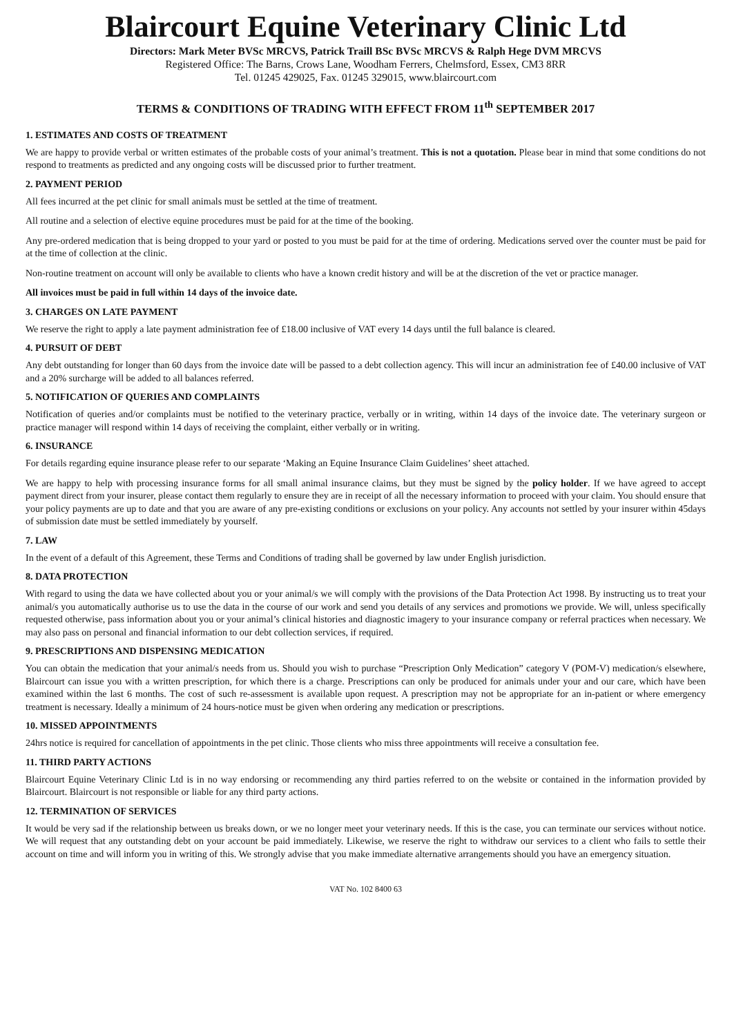Blaircourt Equine Veterinary Clinic Ltd
Directors: Mark Meter BVSc MRCVS, Patrick Traill BSc BVSc MRCVS & Ralph Hege DVM MRCVS
Registered Office: The Barns, Crows Lane, Woodham Ferrers, Chelmsford, Essex, CM3 8RR
Tel. 01245 429025, Fax. 01245 329015, www.blaircourt.com
TERMS & CONDITIONS OF TRADING WITH EFFECT FROM 11<sup>th</sup> SEPTEMBER 2017
1. ESTIMATES AND COSTS OF TREATMENT
We are happy to provide verbal or written estimates of the probable costs of your animal’s treatment. This is not a quotation. Please bear in mind that some conditions do not respond to treatments as predicted and any ongoing costs will be discussed prior to further treatment.
2. PAYMENT PERIOD
All fees incurred at the pet clinic for small animals must be settled at the time of treatment.
All routine and a selection of elective equine procedures must be paid for at the time of the booking.
Any pre-ordered medication that is being dropped to your yard or posted to you must be paid for at the time of ordering. Medications served over the counter must be paid for at the time of collection at the clinic.
Non-routine treatment on account will only be available to clients who have a known credit history and will be at the discretion of the vet or practice manager.
All invoices must be paid in full within 14 days of the invoice date.
3. CHARGES ON LATE PAYMENT
We reserve the right to apply a late payment administration fee of £18.00 inclusive of VAT every 14 days until the full balance is cleared.
4. PURSUIT OF DEBT
Any debt outstanding for longer than 60 days from the invoice date will be passed to a debt collection agency. This will incur an administration fee of £40.00 inclusive of VAT and a 20% surcharge will be added to all balances referred.
5. NOTIFICATION OF QUERIES AND COMPLAINTS
Notification of queries and/or complaints must be notified to the veterinary practice, verbally or in writing, within 14 days of the invoice date. The veterinary surgeon or practice manager will respond within 14 days of receiving the complaint, either verbally or in writing.
6. INSURANCE
For details regarding equine insurance please refer to our separate ‘Making an Equine Insurance Claim Guidelines’ sheet attached.
We are happy to help with processing insurance forms for all small animal insurance claims, but they must be signed by the policy holder. If we have agreed to accept payment direct from your insurer, please contact them regularly to ensure they are in receipt of all the necessary information to proceed with your claim. You should ensure that your policy payments are up to date and that you are aware of any pre-existing conditions or exclusions on your policy. Any accounts not settled by your insurer within 45days of submission date must be settled immediately by yourself.
7. LAW
In the event of a default of this Agreement, these Terms and Conditions of trading shall be governed by law under English jurisdiction.
8. DATA PROTECTION
With regard to using the data we have collected about you or your animal/s we will comply with the provisions of the Data Protection Act 1998. By instructing us to treat your animal/s you automatically authorise us to use the data in the course of our work and send you details of any services and promotions we provide. We will, unless specifically requested otherwise, pass information about you or your animal’s clinical histories and diagnostic imagery to your insurance company or referral practices when necessary. We may also pass on personal and financial information to our debt collection services, if required.
9. PRESCRIPTIONS AND DISPENSING MEDICATION
You can obtain the medication that your animal/s needs from us. Should you wish to purchase “Prescription Only Medication” category V (POM-V) medication/s elsewhere, Blaircourt can issue you with a written prescription, for which there is a charge. Prescriptions can only be produced for animals under your and our care, which have been examined within the last 6 months. The cost of such re-assessment is available upon request. A prescription may not be appropriate for an in-patient or where emergency treatment is necessary. Ideally a minimum of 24 hours-notice must be given when ordering any medication or prescriptions.
10. MISSED APPOINTMENTS
24hrs notice is required for cancellation of appointments in the pet clinic. Those clients who miss three appointments will receive a consultation fee.
11. THIRD PARTY ACTIONS
Blaircourt Equine Veterinary Clinic Ltd is in no way endorsing or recommending any third parties referred to on the website or contained in the information provided by Blaircourt. Blaircourt is not responsible or liable for any third party actions.
12. TERMINATION OF SERVICES
It would be very sad if the relationship between us breaks down, or we no longer meet your veterinary needs. If this is the case, you can terminate our services without notice. We will request that any outstanding debt on your account be paid immediately. Likewise, we reserve the right to withdraw our services to a client who fails to settle their account on time and will inform you in writing of this. We strongly advise that you make immediate alternative arrangements should you have an emergency situation.
VAT No. 102 8400 63